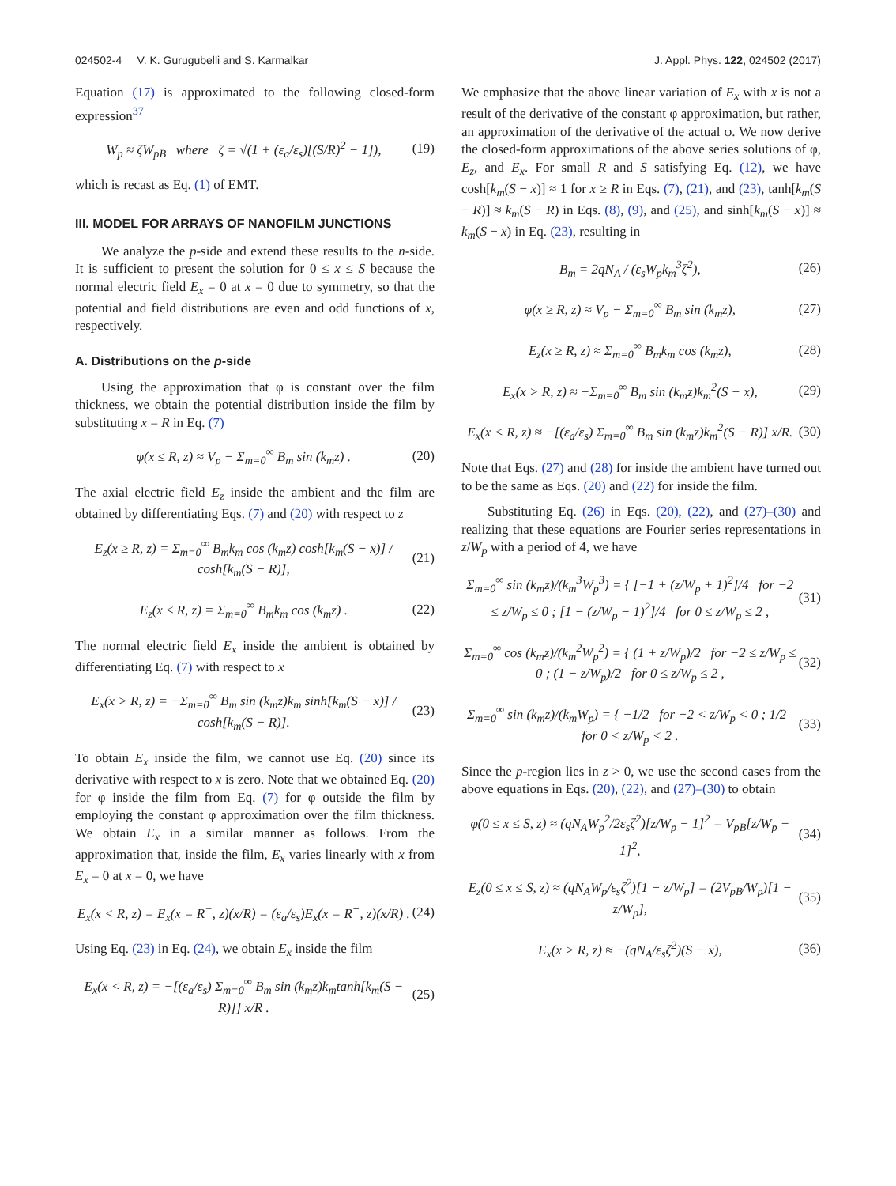024502-4 V. K. Gurugubelli and S. Karmalkar J. Appl. Phys. 122, 024502 (2017)
Equation (17) is approximated to the following closed-form expression<sup>37</sup>
W<sub>p</sub> ≈ ζW<sub>pB</sub> where ζ = √(1 + (ε<sub>a</sub>/ε<sub>s</sub>)[(S/R)<sup>2</sup> − 1]), (19)
which is recast as Eq. (1) of EMT.
III. MODEL FOR ARRAYS OF NANOFILM JUNCTIONS
We analyze the p-side and extend these results to the n-side. It is sufficient to present the solution for 0 ≤ x ≤ S because the normal electric field E<sub>x</sub> = 0 at x = 0 due to symmetry, so that the potential and field distributions are even and odd functions of x, respectively.
A. Distributions on the p-side
Using the approximation that φ is constant over the film thickness, we obtain the potential distribution inside the film by substituting x = R in Eq. (7)
φ(x ≤ R, z) ≈ V<sub>p</sub> − Σ<sub>m=0</sub><sup>∞</sup> B<sub>m</sub> sin (k<sub>m</sub>z) . (20)
The axial electric field E<sub>z</sub> inside the ambient and the film are obtained by differentiating Eqs. (7) and (20) with respect to z
E<sub>z</sub>(x ≥ R, z) = Σ<sub>m=0</sub><sup>∞</sup> B<sub>m</sub>k<sub>m</sub> cos (k<sub>m</sub>z) cosh[k<sub>m</sub>(S − x)] / cosh[k<sub>m</sub>(S − R)], (21)
E<sub>z</sub>(x ≤ R, z) = Σ<sub>m=0</sub><sup>∞</sup> B<sub>m</sub>k<sub>m</sub> cos (k<sub>m</sub>z) . (22)
The normal electric field E<sub>x</sub> inside the ambient is obtained by differentiating Eq. (7) with respect to x
E<sub>x</sub>(x > R, z) = −Σ<sub>m=0</sub><sup>∞</sup> B<sub>m</sub> sin (k<sub>m</sub>z)k<sub>m</sub> sinh[k<sub>m</sub>(S − x)] / cosh[k<sub>m</sub>(S − R)]. (23)
To obtain E<sub>x</sub> inside the film, we cannot use Eq. (20) since its derivative with respect to x is zero. Note that we obtained Eq. (20) for φ inside the film from Eq. (7) for φ outside the film by employing the constant φ approximation over the film thickness. We obtain E<sub>x</sub> in a similar manner as follows. From the approximation that, inside the film, E<sub>x</sub> varies linearly with x from E<sub>x</sub> = 0 at x = 0, we have
E<sub>x</sub>(x < R, z) = E<sub>x</sub>(x = R<sup>−</sup>, z)(x/R) = (ε<sub>a</sub>/ε<sub>s</sub>)E<sub>x</sub>(x = R<sup>+</sup>, z)(x/R) . (24)
Using Eq. (23) in Eq. (24), we obtain E<sub>x</sub> inside the film
E<sub>x</sub>(x < R, z) = −[(ε<sub>a</sub>/ε<sub>s</sub>) Σ<sub>m=0</sub><sup>∞</sup> B<sub>m</sub> sin (k<sub>m</sub>z)k<sub>m</sub>tanh[k<sub>m</sub>(S − R)]] x/R . (25)
We emphasize that the above linear variation of E<sub>x</sub> with x is not a result of the derivative of the constant φ approximation, but rather, an approximation of the derivative of the actual φ. We now derive the closed-form approximations of the above series solutions of φ, E<sub>z</sub>, and E<sub>x</sub>. For small R and S satisfying Eq. (12), we have cosh[k<sub>m</sub>(S − x)] ≈ 1 for x ≥ R in Eqs. (7), (21), and (23), tanh[k<sub>m</sub>(S − R)] ≈ k<sub>m</sub>(S − R) in Eqs. (8), (9), and (25), and sinh[k<sub>m</sub>(S − x)] ≈ k<sub>m</sub>(S − x) in Eq. (23), resulting in
B<sub>m</sub> = 2qN<sub>A</sub> / (ε<sub>s</sub>W<sub>p</sub>k<sub>m</sub><sup>3</sup>ζ<sup>2</sup>), (26)
φ(x ≥ R, z) ≈ V<sub>p</sub> − Σ<sub>m=0</sub><sup>∞</sup> B<sub>m</sub> sin (k<sub>m</sub>z), (27)
E<sub>z</sub>(x ≥ R, z) ≈ Σ<sub>m=0</sub><sup>∞</sup> B<sub>m</sub>k<sub>m</sub> cos (k<sub>m</sub>z), (28)
E<sub>x</sub>(x > R, z) ≈ −Σ<sub>m=0</sub><sup>∞</sup> B<sub>m</sub> sin (k<sub>m</sub>z)k<sub>m</sub><sup>2</sup>(S − x), (29)
E<sub>x</sub>(x < R, z) ≈ −[(ε<sub>a</sub>/ε<sub>s</sub>) Σ<sub>m=0</sub><sup>∞</sup> B<sub>m</sub> sin (k<sub>m</sub>z)k<sub>m</sub><sup>2</sup>(S − R)] x/R. (30)
Note that Eqs. (27) and (28) for inside the ambient have turned out to be the same as Eqs. (20) and (22) for inside the film.
Substituting Eq. (26) in Eqs. (20), (22), and (27)–(30) and realizing that these equations are Fourier series representations in z/W<sub>p</sub> with a period of 4, we have
Σ<sub>m=0</sub><sup>∞</sup> sin (k<sub>m</sub>z)/(k<sub>m</sub><sup>3</sup>W<sub>p</sub><sup>3</sup>) = { [−1 + (z/W<sub>p</sub> + 1)<sup>2</sup>]/4 for −2 ≤ z/W<sub>p</sub> ≤ 0 ; [1 − (z/W<sub>p</sub> − 1)<sup>2</sup>]/4 for 0 ≤ z/W<sub>p</sub> ≤ 2 , (31)
Σ<sub>m=0</sub><sup>∞</sup> cos (k<sub>m</sub>z)/(k<sub>m</sub><sup>2</sup>W<sub>p</sub><sup>2</sup>) = { (1 + z/W<sub>p</sub>)/2 for −2 ≤ z/W<sub>p</sub> ≤ 0 ; (1 − z/W<sub>p</sub>)/2 for 0 ≤ z/W<sub>p</sub> ≤ 2 , (32)
Σ<sub>m=0</sub><sup>∞</sup> sin (k<sub>m</sub>z)/(k<sub>m</sub>W<sub>p</sub>) = { −1/2 for −2 < z/W<sub>p</sub> < 0 ; 1/2 for 0 < z/W<sub>p</sub> < 2 . (33)
Since the p-region lies in z > 0, we use the second cases from the above equations in Eqs. (20), (22), and (27)–(30) to obtain
φ(0 ≤ x ≤ S, z) ≈ (qN<sub>A</sub>W<sub>p</sub><sup>2</sup>/2ε<sub>s</sub>ζ<sup>2</sup>)[z/W<sub>p</sub> − 1]<sup>2</sup> = V<sub>pB</sub>[z/W<sub>p</sub> − 1]<sup>2</sup>, (34)
E<sub>z</sub>(0 ≤ x ≤ S, z) ≈ (qN<sub>A</sub>W<sub>p</sub>/ε<sub>s</sub>ζ<sup>2</sup>)[1 − z/W<sub>p</sub>] = (2V<sub>pB</sub>/W<sub>p</sub>)[1 − z/W<sub>p</sub>], (35)
E<sub>x</sub>(x > R, z) ≈ −(qN<sub>A</sub>/ε<sub>s</sub>ζ<sup>2</sup>)(S − x), (36)